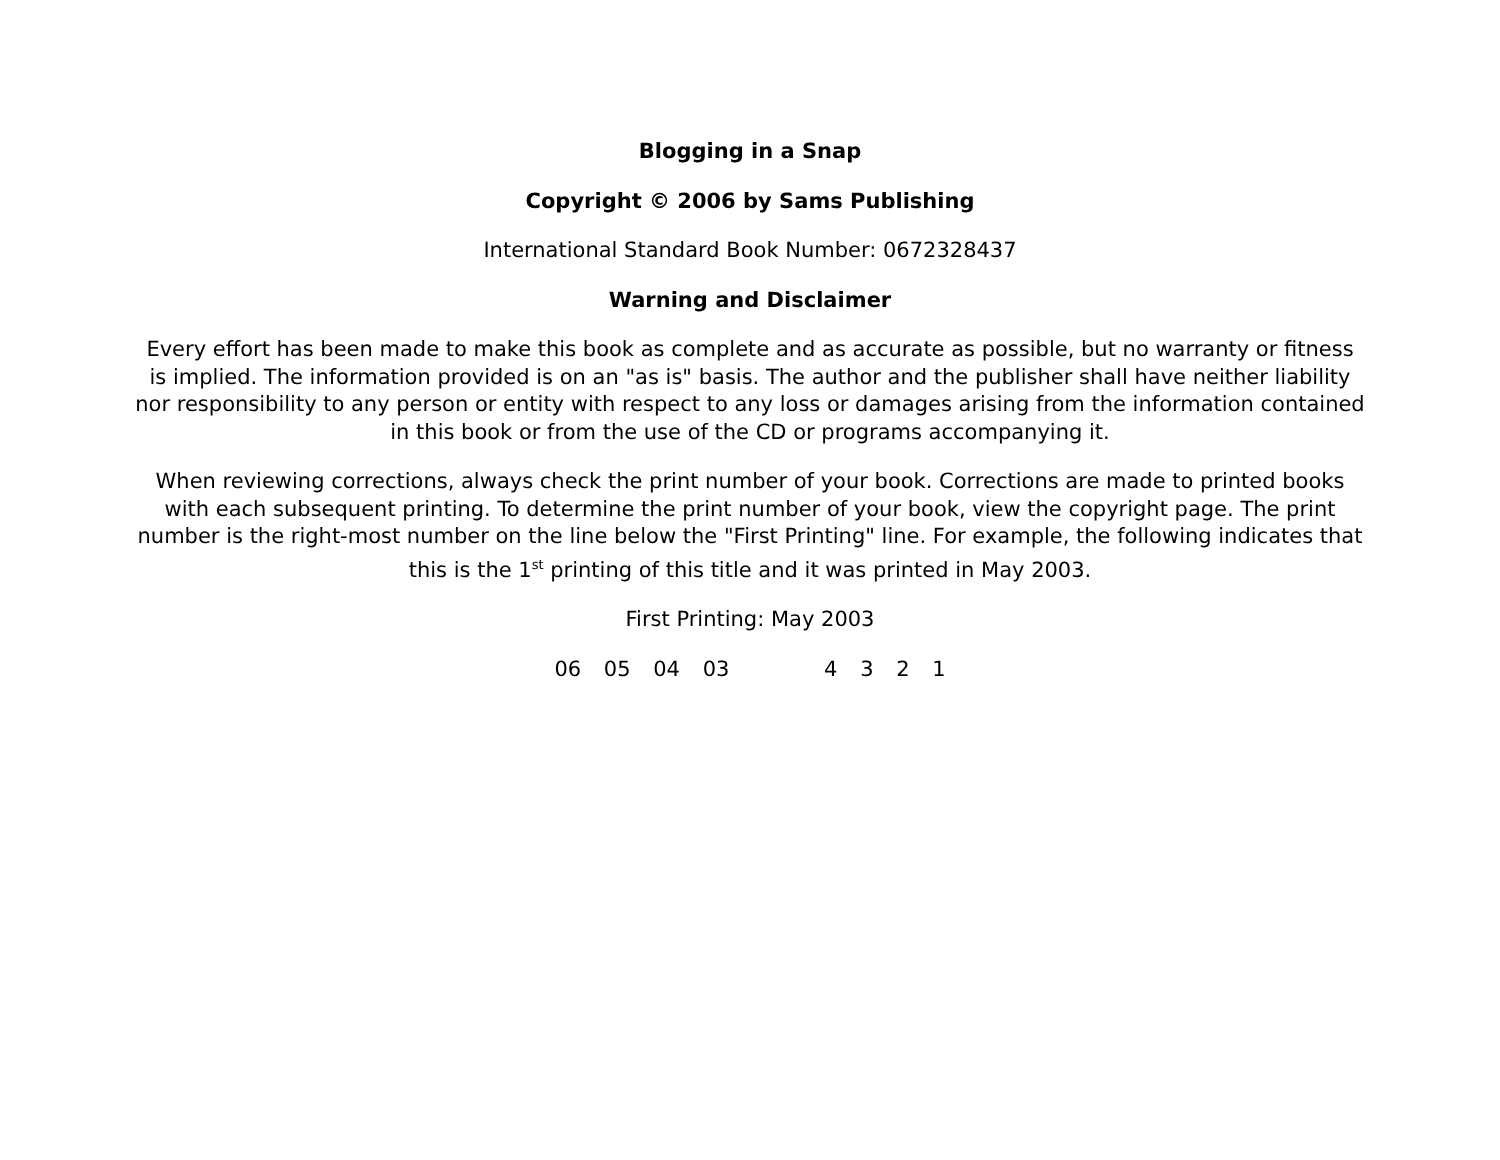Blogging in a Snap
Copyright © 2006 by Sams Publishing
International Standard Book Number: 0672328437
Warning and Disclaimer
Every effort has been made to make this book as complete and as accurate as possible, but no warranty or fitness is implied. The information provided is on an "as is" basis. The author and the publisher shall have neither liability nor responsibility to any person or entity with respect to any loss or damages arising from the information contained in this book or from the use of the CD or programs accompanying it.
When reviewing corrections, always check the print number of your book. Corrections are made to printed books with each subsequent printing. To determine the print number of your book, view the copyright page. The print number is the right-most number on the line below the "First Printing" line. For example, the following indicates that this is the 1<sup>st</sup> printing of this title and it was printed in May 2003.
First Printing: May 2003
06 05 04 03 4 3 2 1